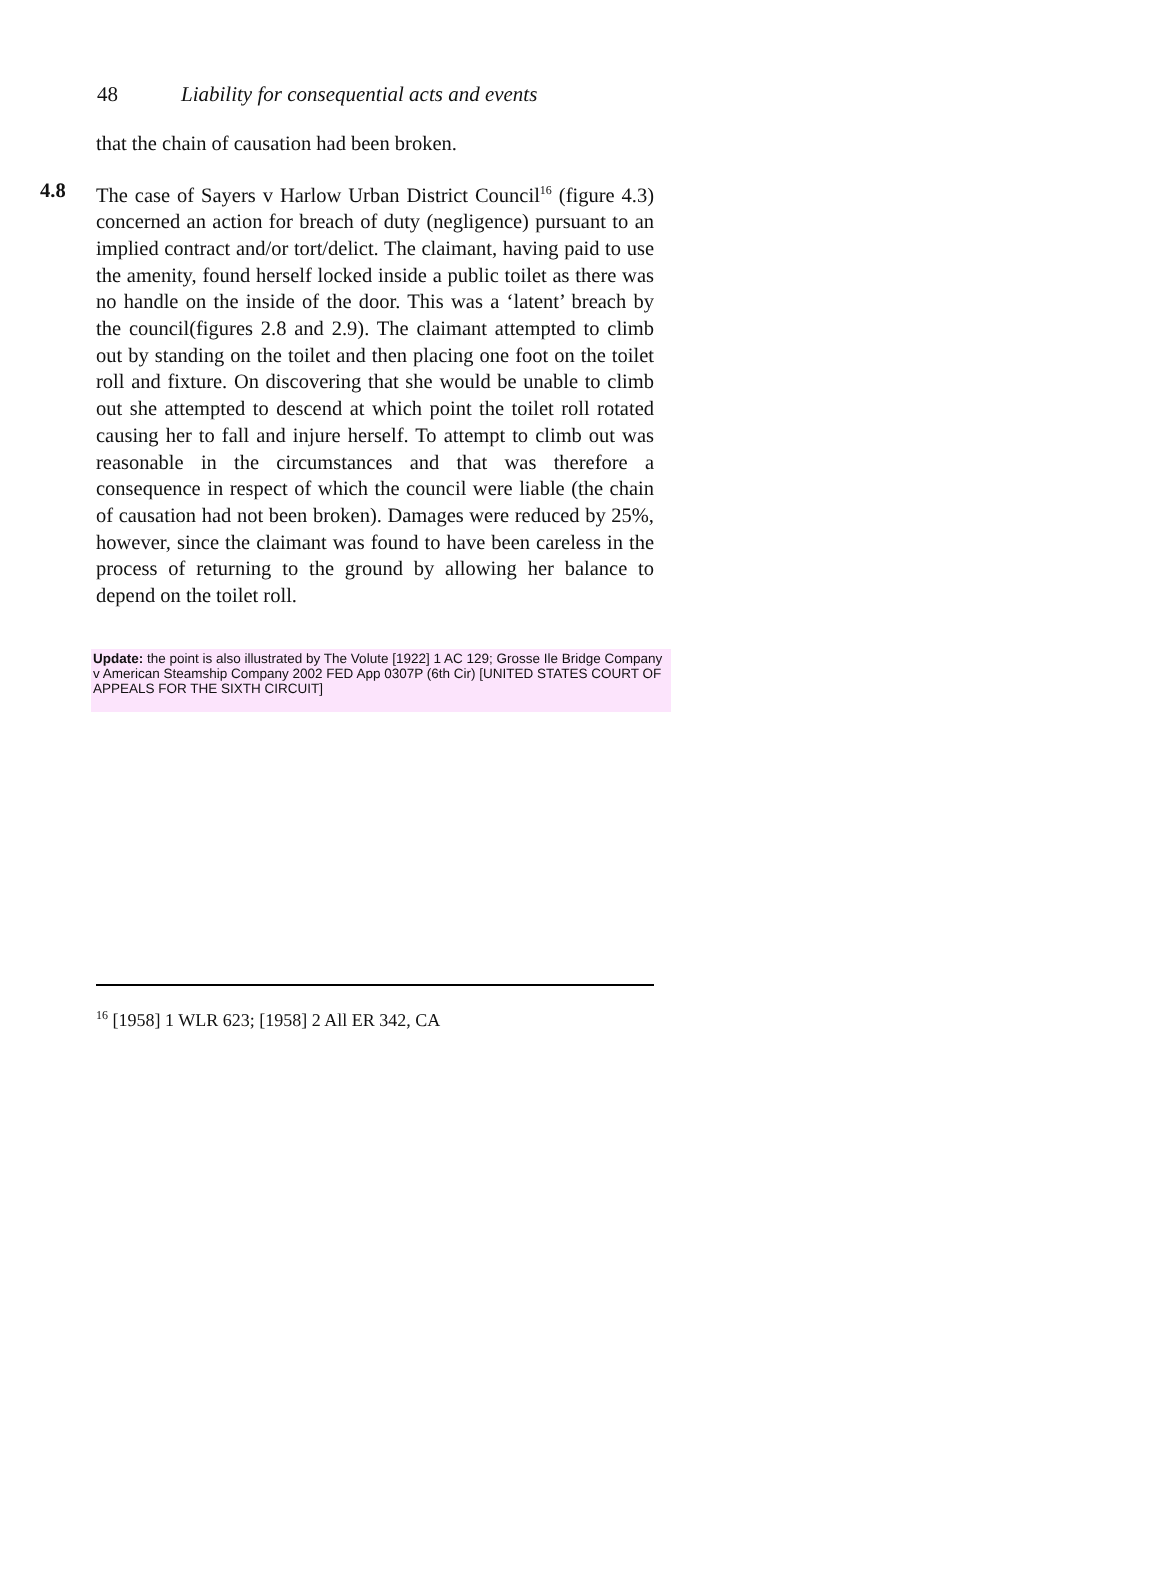48 Liability for consequential acts and events
that the chain of causation had been broken.
4.8 The case of Sayers v Harlow Urban District Council<sup>16</sup> (figure 4.3) concerned an action for breach of duty (negligence) pursuant to an implied contract and/or tort/delict. The claimant, having paid to use the amenity, found herself locked inside a public toilet as there was no handle on the inside of the door. This was a ‘latent’ breach by the council(figures 2.8 and 2.9). The claimant attempted to climb out by standing on the toilet and then placing one foot on the toilet roll and fixture. On discovering that she would be unable to climb out she attempted to descend at which point the toilet roll rotated causing her to fall and injure herself. To attempt to climb out was reasonable in the circumstances and that was therefore a consequence in respect of which the council were liable (the chain of causation had not been broken). Damages were reduced by 25%, however, since the claimant was found to have been careless in the process of returning to the ground by allowing her balance to depend on the toilet roll.
Update: the point is also illustrated by The Volute [1922] 1 AC 129; Grosse Ile Bridge Company v American Steamship Company 2002 FED App 0307P (6th Cir) [UNITED STATES COURT OF APPEALS FOR THE SIXTH CIRCUIT]
<sup>16</sup> [1958] 1 WLR 623; [1958] 2 All ER 342, CA